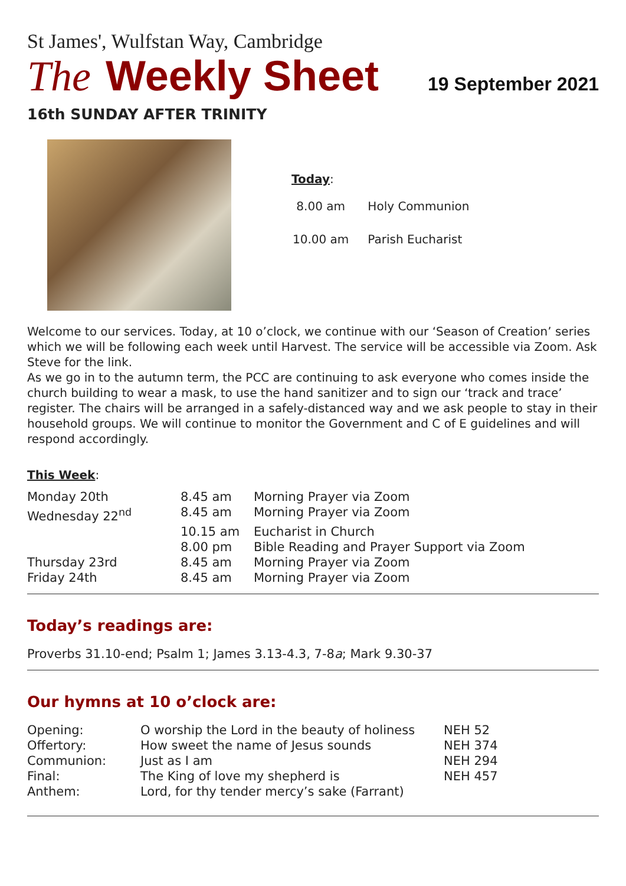St James', Wulfstan Way, Cambridge
The Weekly Sheet
19 September 2021
16th SUNDAY AFTER TRINITY
Today:
| 8.00 am | Holy Communion |
| 10.00 am | Parish Eucharist |
Welcome to our services. Today, at 10 o’clock, we continue with our ‘Season of Creation’ series which we will be following each week until Harvest. The service will be accessible via Zoom. Ask Steve for the link.
As we go in to the autumn term, the PCC are continuing to ask everyone who comes inside the church building to wear a mask, to use the hand sanitizer and to sign our ‘track and trace’ register. The chairs will be arranged in a safely-distanced way and we ask people to stay in their household groups. We will continue to monitor the Government and C of E guidelines and will respond accordingly.
This Week:
| Monday 20th | 8.45 am | Morning Prayer via Zoom |
| Wednesday 22<sup>nd</sup> | 8.45 am | Morning Prayer via Zoom |
| | 10.15 am | Eucharist in Church |
| | 8.00 pm | Bible Reading and Prayer Support via Zoom |
| Thursday 23rd | 8.45 am | Morning Prayer via Zoom |
| Friday 24th | 8.45 am | Morning Prayer via Zoom |
Today’s readings are:
Proverbs 31.10-end; Psalm 1; James 3.13-4.3, 7-8a; Mark 9.30-37
Our hymns at 10 o’clock are:
| Opening: | O worship the Lord in the beauty of holiness | NEH 52 |
| Offertory: | How sweet the name of Jesus sounds | NEH 374 |
| Communion: | Just as I am | NEH 294 |
| Final: | The King of love my shepherd is | NEH 457 |
| Anthem: | Lord, for thy tender mercy’s sake (Farrant) | |